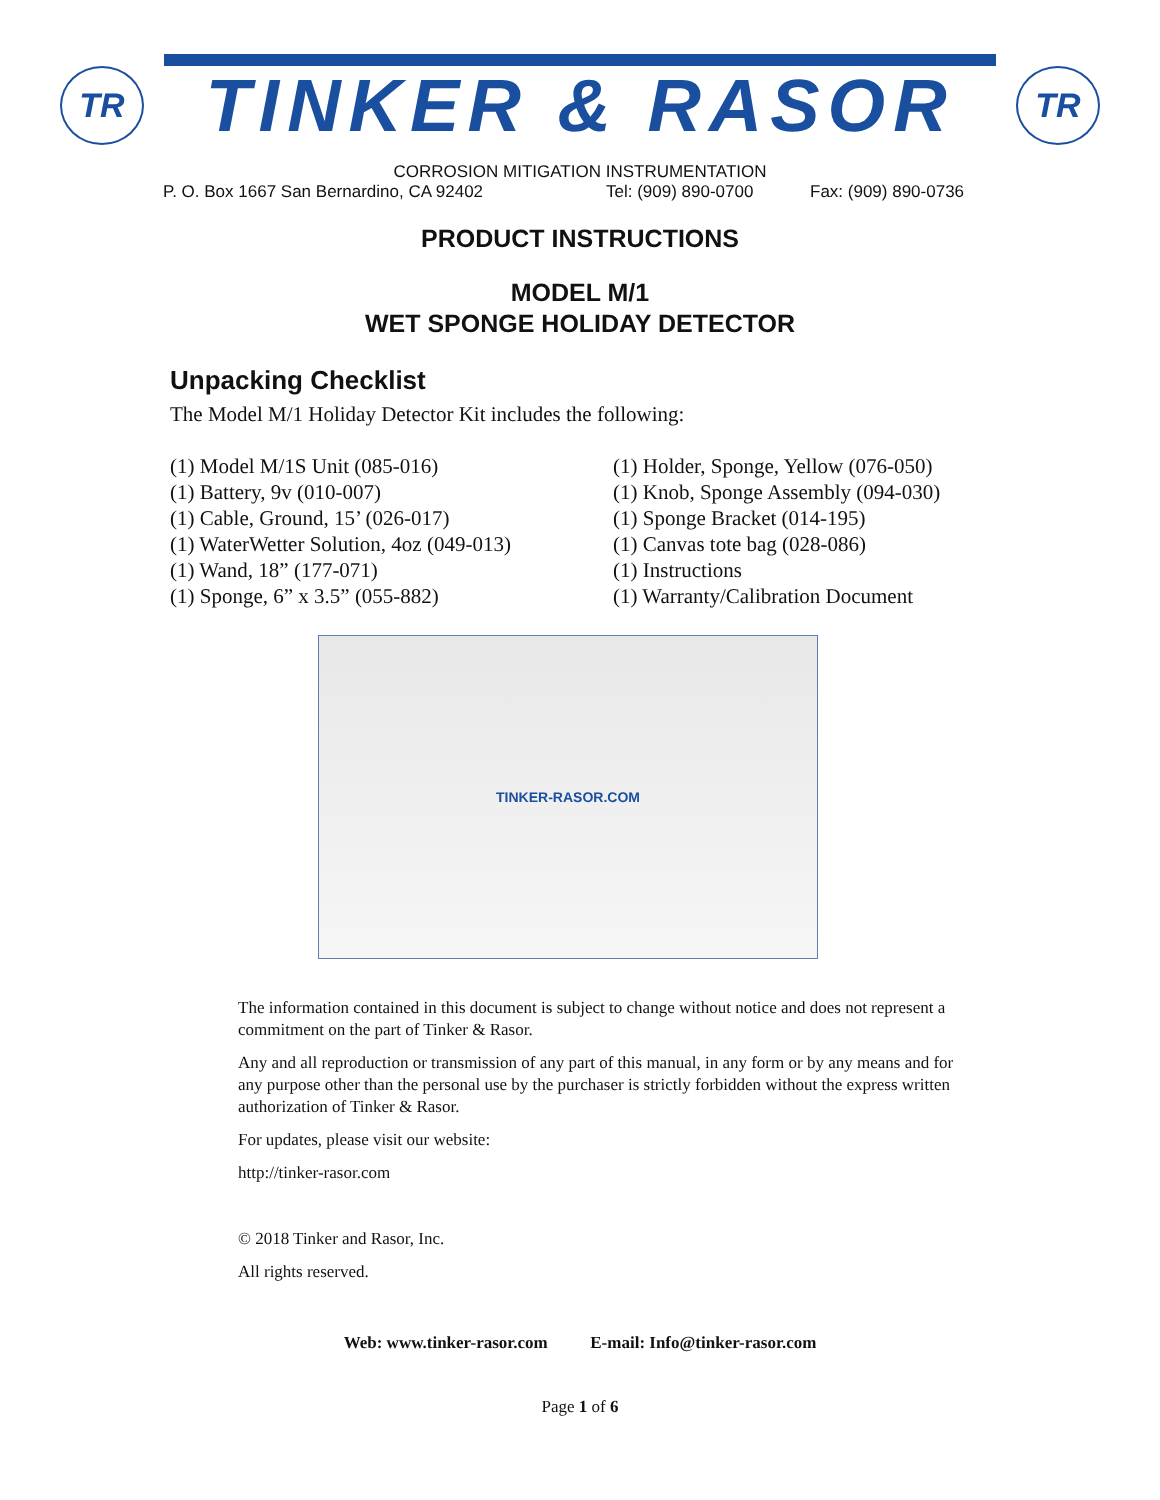TR
TINKER & RASOR
TR
CORROSION MITIGATION INSTRUMENTATION
P. O. Box 1667 San Bernardino, CA 92402 Tel: (909) 890-0700 Fax: (909) 890-0736
PRODUCT INSTRUCTIONS
MODEL M/1
WET SPONGE HOLIDAY DETECTOR
Unpacking Checklist
The Model M/1 Holiday Detector Kit includes the following:
(1) Model M/1S Unit (085-016)
(1) Battery, 9v (010-007)
(1) Cable, Ground, 15’ (026-017)
(1) WaterWetter Solution, 4oz (049-013)
(1) Wand, 18” (177-071)
(1) Sponge, 6” x 3.5” (055-882)
(1) Holder, Sponge, Yellow (076-050)
(1) Knob, Sponge Assembly (094-030)
(1) Sponge Bracket (014-195)
(1) Canvas tote bag (028-086)
(1) Instructions
(1) Warranty/Calibration Document
TINKER-RASOR.COM
The information contained in this document is subject to change without notice and does not represent a commitment on the part of Tinker & Rasor.
Any and all reproduction or transmission of any part of this manual, in any form or by any means and for any purpose other than the personal use by the purchaser is strictly forbidden without the express written authorization of Tinker & Rasor.
For updates, please visit our website:
http://tinker-rasor.com
© 2018 Tinker and Rasor, Inc.
All rights reserved.
Web: www.tinker-rasor.com E-mail: Info@tinker-rasor.com
Page 1 of 6